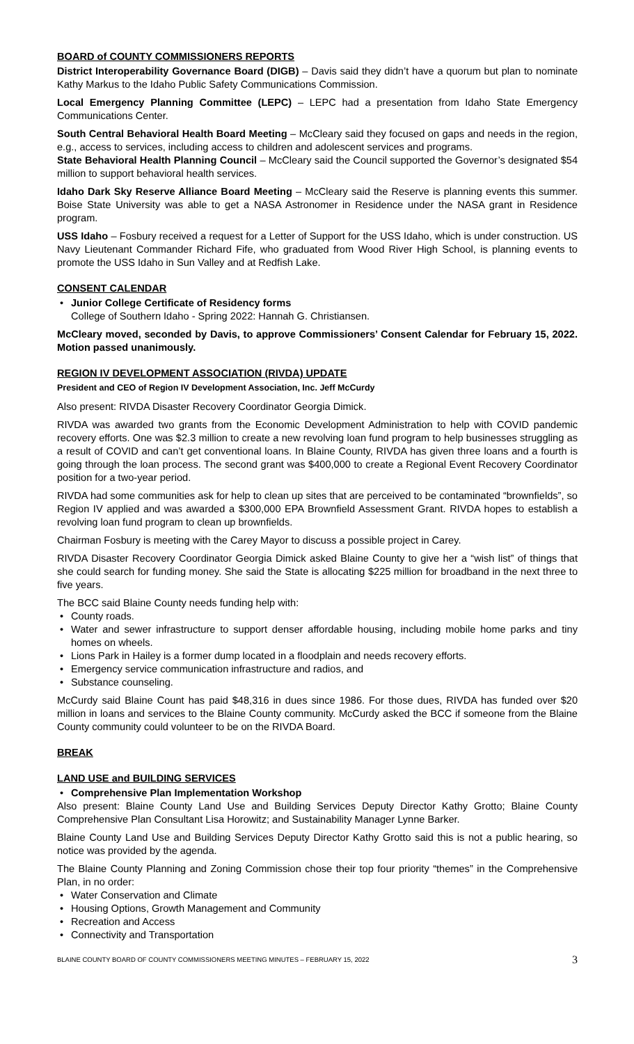BOARD of COUNTY COMMISSIONERS REPORTS
District Interoperability Governance Board (DIGB) – Davis said they didn’t have a quorum but plan to nominate Kathy Markus to the Idaho Public Safety Communications Commission.
Local Emergency Planning Committee (LEPC) – LEPC had a presentation from Idaho State Emergency Communications Center.
South Central Behavioral Health Board Meeting – McCleary said they focused on gaps and needs in the region, e.g., access to services, including access to children and adolescent services and programs.
State Behavioral Health Planning Council – McCleary said the Council supported the Governor’s designated $54 million to support behavioral health services.
Idaho Dark Sky Reserve Alliance Board Meeting – McCleary said the Reserve is planning events this summer. Boise State University was able to get a NASA Astronomer in Residence under the NASA grant in Residence program.
USS Idaho – Fosbury received a request for a Letter of Support for the USS Idaho, which is under construction. US Navy Lieutenant Commander Richard Fife, who graduated from Wood River High School, is planning events to promote the USS Idaho in Sun Valley and at Redfish Lake.
CONSENT CALENDAR
Junior College Certificate of Residency forms
College of Southern Idaho - Spring 2022: Hannah G. Christiansen.
McCleary moved, seconded by Davis, to approve Commissioners’ Consent Calendar for February 15, 2022. Motion passed unanimously.
REGION IV DEVELOPMENT ASSOCIATION (RIVDA) UPDATE
President and CEO of Region IV Development Association, Inc. Jeff McCurdy
Also present: RIVDA Disaster Recovery Coordinator Georgia Dimick.
RIVDA was awarded two grants from the Economic Development Administration to help with COVID pandemic recovery efforts. One was $2.3 million to create a new revolving loan fund program to help businesses struggling as a result of COVID and can’t get conventional loans. In Blaine County, RIVDA has given three loans and a fourth is going through the loan process. The second grant was $400,000 to create a Regional Event Recovery Coordinator position for a two-year period.
RIVDA had some communities ask for help to clean up sites that are perceived to be contaminated “brownfields”, so Region IV applied and was awarded a $300,000 EPA Brownfield Assessment Grant. RIVDA hopes to establish a revolving loan fund program to clean up brownfields.
Chairman Fosbury is meeting with the Carey Mayor to discuss a possible project in Carey.
RIVDA Disaster Recovery Coordinator Georgia Dimick asked Blaine County to give her a “wish list” of things that she could search for funding money. She said the State is allocating $225 million for broadband in the next three to five years.
The BCC said Blaine County needs funding help with:
County roads.
Water and sewer infrastructure to support denser affordable housing, including mobile home parks and tiny homes on wheels.
Lions Park in Hailey is a former dump located in a floodplain and needs recovery efforts.
Emergency service communication infrastructure and radios, and
Substance counseling.
McCurdy said Blaine Count has paid $48,316 in dues since 1986. For those dues, RIVDA has funded over $20 million in loans and services to the Blaine County community. McCurdy asked the BCC if someone from the Blaine County community could volunteer to be on the RIVDA Board.
BREAK
LAND USE and BUILDING SERVICES
Comprehensive Plan Implementation Workshop
Also present: Blaine County Land Use and Building Services Deputy Director Kathy Grotto; Blaine County Comprehensive Plan Consultant Lisa Horowitz; and Sustainability Manager Lynne Barker.
Blaine County Land Use and Building Services Deputy Director Kathy Grotto said this is not a public hearing, so notice was provided by the agenda.
The Blaine County Planning and Zoning Commission chose their top four priority “themes” in the Comprehensive Plan, in no order:
Water Conservation and Climate
Housing Options, Growth Management and Community
Recreation and Access
Connectivity and Transportation
BLAINE COUNTY BOARD OF COUNTY COMMISSIONERS MEETING MINUTES – FEBRUARY 15, 2022 3